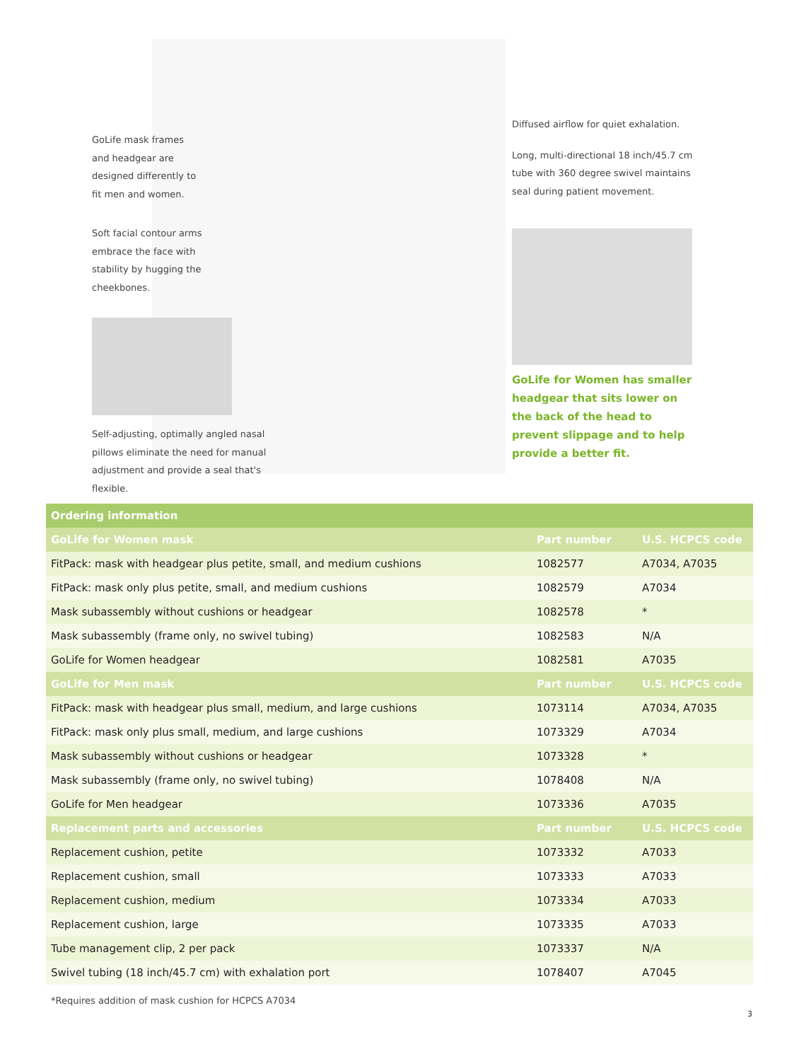GoLife mask frames
and headgear are
designed differently to
fit men and women.
Soft facial contour arms
embrace the face with
stability by hugging the
cheekbones.
Self-adjusting, optimally angled nasal pillows eliminate the need for manual adjustment and provide a seal that's flexible.
Diffused airflow for quiet exhalation.
Long, multi-directional 18 inch/45.7 cm tube with 360 degree swivel maintains seal during patient movement.
GoLife for Women has smaller headgear that sits lower on the back of the head to prevent slippage and to help provide a better fit.
| Ordering information | | |
| --- | --- | --- |
| GoLife for Women mask | Part number | U.S. HCPCS code |
| FitPack: mask with headgear plus petite, small, and medium cushions | 1082577 | A7034, A7035 |
| FitPack: mask only plus petite, small, and medium cushions | 1082579 | A7034 |
| Mask subassembly without cushions or headgear | 1082578 | * |
| Mask subassembly (frame only, no swivel tubing) | 1082583 | N/A |
| GoLife for Women headgear | 1082581 | A7035 |
| GoLife for Men mask | Part number | U.S. HCPCS code |
| FitPack: mask with headgear plus small, medium, and large cushions | 1073114 | A7034, A7035 |
| FitPack: mask only plus small, medium, and large cushions | 1073329 | A7034 |
| Mask subassembly without cushions or headgear | 1073328 | * |
| Mask subassembly (frame only, no swivel tubing) | 1078408 | N/A |
| GoLife for Men headgear | 1073336 | A7035 |
| Replacement parts and accessories | Part number | U.S. HCPCS code |
| Replacement cushion, petite | 1073332 | A7033 |
| Replacement cushion, small | 1073333 | A7033 |
| Replacement cushion, medium | 1073334 | A7033 |
| Replacement cushion, large | 1073335 | A7033 |
| Tube management clip, 2 per pack | 1073337 | N/A |
| Swivel tubing (18 inch/45.7 cm) with exhalation port | 1078407 | A7045 |
*Requires addition of mask cushion for HCPCS A7034
3